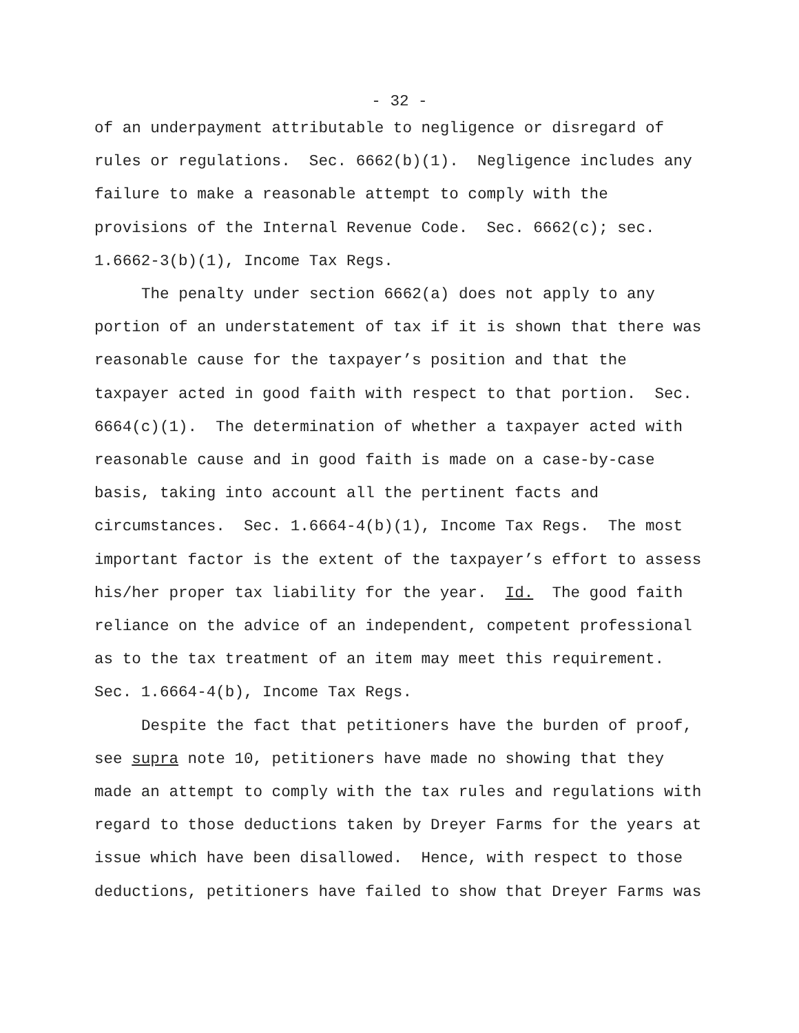- 32 -
of an underpayment attributable to negligence or disregard of
rules or regulations. Sec. 6662(b)(1). Negligence includes any
failure to make a reasonable attempt to comply with the
provisions of the Internal Revenue Code. Sec. 6662(c); sec.
1.6662-3(b)(1), Income Tax Regs.
The penalty under section 6662(a) does not apply to any
portion of an understatement of tax if it is shown that there was
reasonable cause for the taxpayer’s position and that the
taxpayer acted in good faith with respect to that portion. Sec.
6664(c)(1). The determination of whether a taxpayer acted with
reasonable cause and in good faith is made on a case-by-case
basis, taking into account all the pertinent facts and
circumstances. Sec. 1.6664-4(b)(1), Income Tax Regs. The most
important factor is the extent of the taxpayer’s effort to assess
his/her proper tax liability for the year. Id. The good faith
reliance on the advice of an independent, competent professional
as to the tax treatment of an item may meet this requirement.
Sec. 1.6664-4(b), Income Tax Regs.
Despite the fact that petitioners have the burden of proof,
see supra note 10, petitioners have made no showing that they
made an attempt to comply with the tax rules and regulations with
regard to those deductions taken by Dreyer Farms for the years at
issue which have been disallowed. Hence, with respect to those
deductions, petitioners have failed to show that Dreyer Farms was